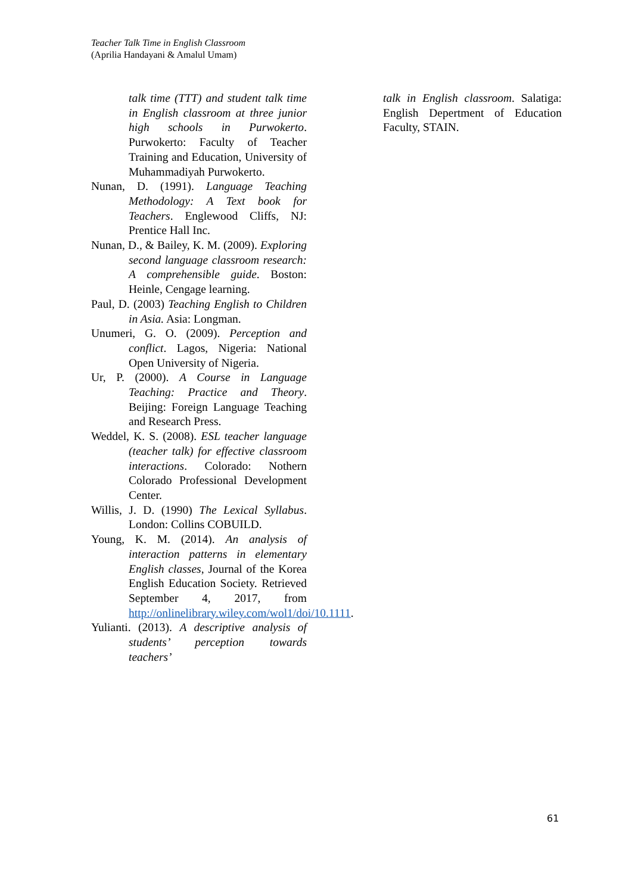Teacher Talk Time in English Classroom
(Aprilia Handayani & Amalul Umam)
talk time (TTT) and student talk time in English classroom at three junior high schools in Purwokerto. Purwokerto: Faculty of Teacher Training and Education, University of Muhammadiyah Purwokerto.
Nunan, D. (1991). Language Teaching Methodology: A Text book for Teachers. Englewood Cliffs, NJ: Prentice Hall Inc.
Nunan, D., & Bailey, K. M. (2009). Exploring second language classroom research: A comprehensible guide. Boston: Heinle, Cengage learning.
Paul, D. (2003) Teaching English to Children in Asia. Asia: Longman.
Unumeri, G. O. (2009). Perception and conflict. Lagos, Nigeria: National Open University of Nigeria.
Ur, P. (2000). A Course in Language Teaching: Practice and Theory. Beijing: Foreign Language Teaching and Research Press.
Weddel, K. S. (2008). ESL teacher language (teacher talk) for effective classroom interactions. Colorado: Nothern Colorado Professional Development Center.
Willis, J. D. (1990) The Lexical Syllabus. London: Collins COBUILD.
Young, K. M. (2014). An analysis of interaction patterns in elementary English classes, Journal of the Korea English Education Society. Retrieved September 4, 2017, from http://onlinelibrary.wiley.com/wol1/doi/10.1111.
Yulianti. (2013). A descriptive analysis of students’ perception towards teachers’
talk in English classroom. Salatiga: English Depertment of Education Faculty, STAIN.
61